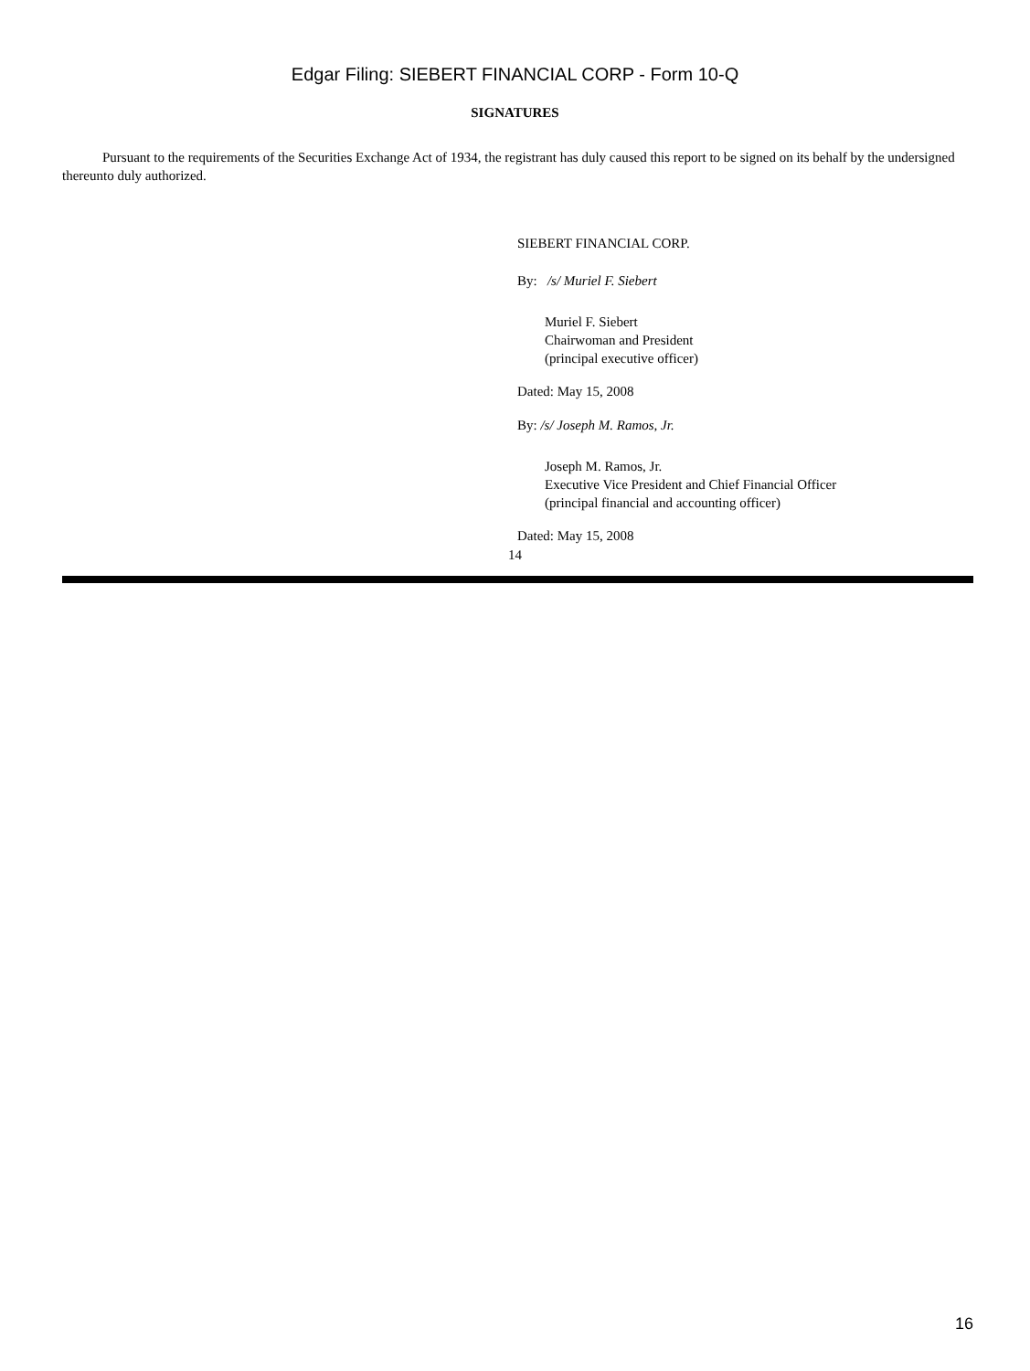Edgar Filing: SIEBERT FINANCIAL CORP - Form 10-Q
SIGNATURES
Pursuant to the requirements of the Securities Exchange Act of 1934, the registrant has duly caused this report to be signed on its behalf by the undersigned thereunto duly authorized.
SIEBERT FINANCIAL CORP.
By: /s/ Muriel F. Siebert
Muriel F. Siebert
Chairwoman and President
(principal executive officer)
Dated: May 15, 2008
By: /s/ Joseph M. Ramos, Jr.
Joseph M. Ramos, Jr.
Executive Vice President and Chief Financial Officer
(principal financial and accounting officer)
Dated: May 15, 2008
14
16